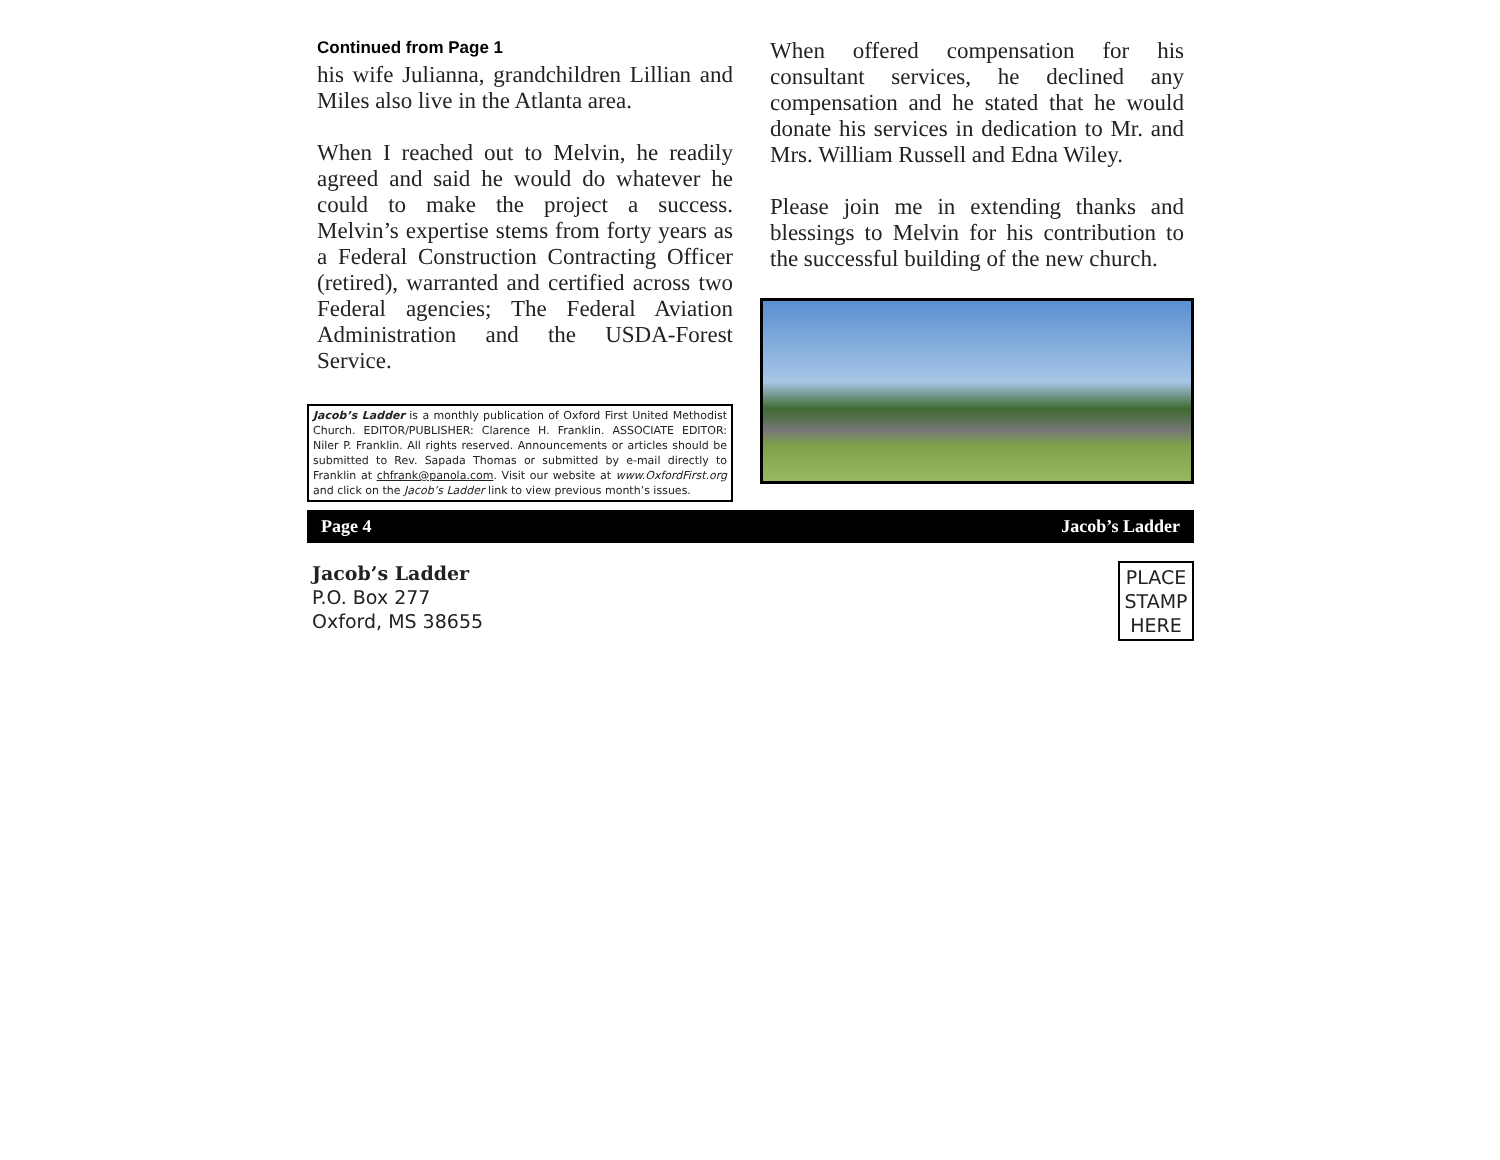Continued from Page 1
his wife Julianna, grandchildren Lillian and Miles also live in the Atlanta area.
When I reached out to Melvin, he readily agreed and said he would do whatever he could to make the project a success. Melvin’s expertise stems from forty years as a Federal Construction Contracting Officer (retired), warranted and certified across two Federal agencies; The Federal Aviation Administration and the USDA-Forest Service.
Jacob’s Ladder is a monthly publication of Oxford First United Methodist Church. EDITOR/PUBLISHER: Clarence H. Franklin. ASSOCIATE EDITOR: Niler P. Franklin. All rights reserved. Announcements or articles should be submitted to Rev. Sapada Thomas or submitted by e-mail directly to Franklin at chfrank@panola.com. Visit our website at www.OxfordFirst.org and click on the Jacob’s Ladder link to view previous month’s issues.
When offered compensation for his consultant services, he declined any compensation and he stated that he would donate his services in dedication to Mr. and Mrs. William Russell and Edna Wiley.
Please join me in extending thanks and blessings to Melvin for his contribution to the successful building of the new church.
Page 4 Jacob’s Ladder
Jacob’s Ladder
P.O. Box 277
Oxford, MS 38655
PLACE STAMP HERE